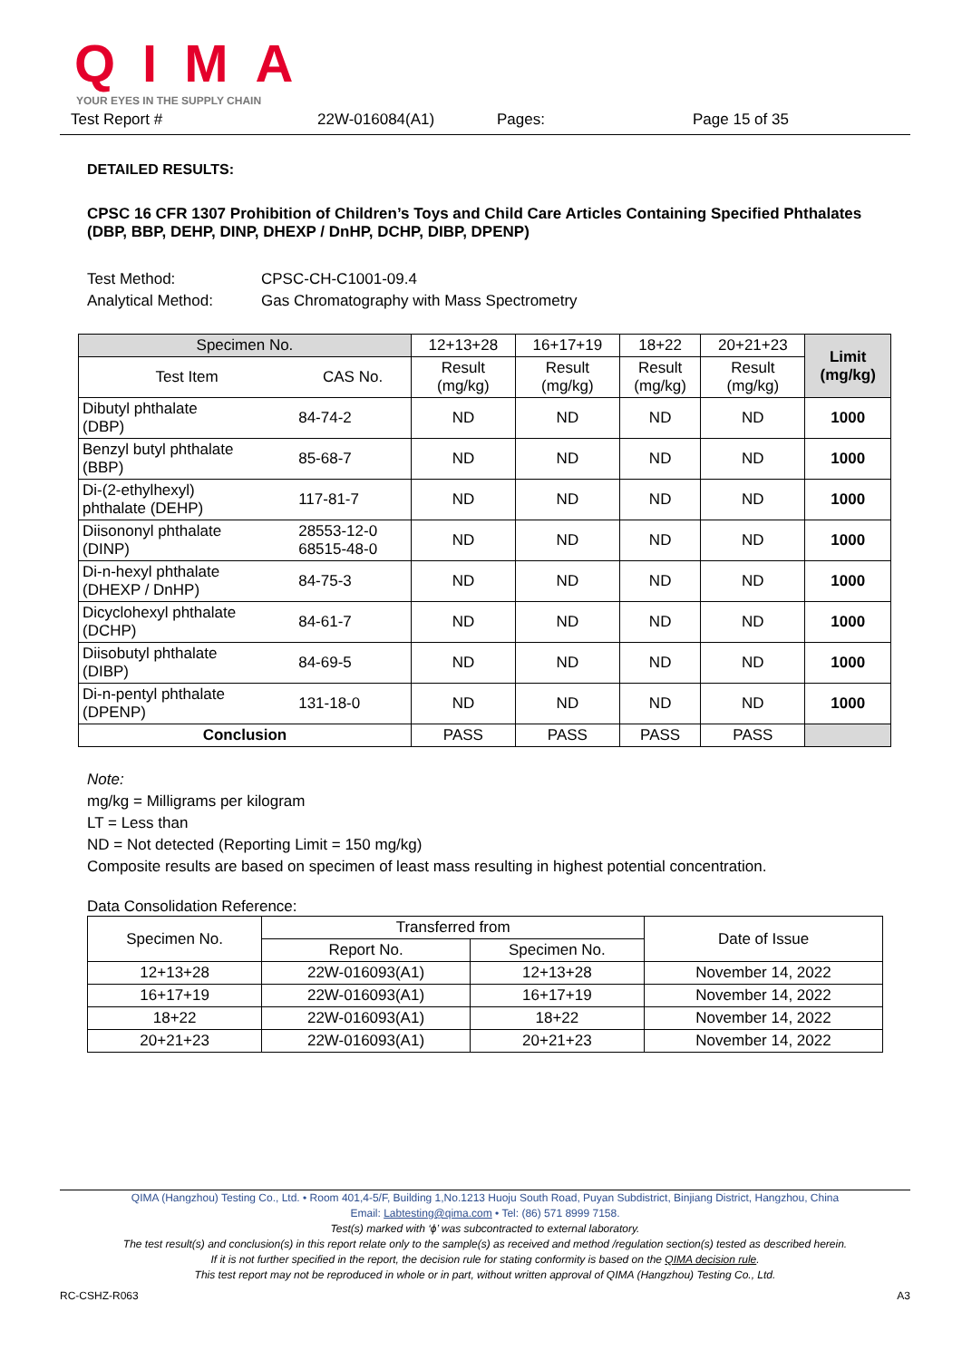QIMA
YOUR EYES IN THE SUPPLY CHAIN
Test Report # 22W-016084(A1) Pages: Page 15 of 35
DETAILED RESULTS:
CPSC 16 CFR 1307 Prohibition of Children’s Toys and Child Care Articles Containing Specified Phthalates (DBP, BBP, DEHP, DINP, DHEXP / DnHP, DCHP, DIBP, DPENP)
Test Method: CPSC-CH-C1001-09.4
Analytical Method: Gas Chromatography with Mass Spectrometry
| Specimen No. | | 12+13+28 | 16+17+19 | 18+22 | 20+21+23 | Limit (mg/kg) |
| --- | --- | --- | --- | --- | --- | --- |
| Test Item | CAS No. | Result (mg/kg) | Result (mg/kg) | Result (mg/kg) | Result (mg/kg) | |
| Dibutyl phthalate (DBP) | 84-74-2 | ND | ND | ND | ND | 1000 |
| Benzyl butyl phthalate (BBP) | 85-68-7 | ND | ND | ND | ND | 1000 |
| Di-(2-ethylhexyl) phthalate (DEHP) | 117-81-7 | ND | ND | ND | ND | 1000 |
| Diisononyl phthalate (DINP) | 28553-12-0 68515-48-0 | ND | ND | ND | ND | 1000 |
| Di-n-hexyl phthalate (DHEXP / DnHP) | 84-75-3 | ND | ND | ND | ND | 1000 |
| Dicyclohexyl phthalate (DCHP) | 84-61-7 | ND | ND | ND | ND | 1000 |
| Diisobutyl phthalate (DIBP) | 84-69-5 | ND | ND | ND | ND | 1000 |
| Di-n-pentyl phthalate (DPENP) | 131-18-0 | ND | ND | ND | ND | 1000 |
| Conclusion | | PASS | PASS | PASS | PASS | |
Note:
mg/kg = Milligrams per kilogram
LT = Less than
ND = Not detected (Reporting Limit = 150 mg/kg)
Composite results are based on specimen of least mass resulting in highest potential concentration.
Data Consolidation Reference:
| Specimen No. | Transferred from | | Date of Issue |
| --- | --- | --- | --- |
| | Report No. | Specimen No. | |
| 12+13+28 | 22W-016093(A1) | 12+13+28 | November 14, 2022 |
| 16+17+19 | 22W-016093(A1) | 16+17+19 | November 14, 2022 |
| 18+22 | 22W-016093(A1) | 18+22 | November 14, 2022 |
| 20+21+23 | 22W-016093(A1) | 20+21+23 | November 14, 2022 |
QIMA (Hangzhou) Testing Co., Ltd. • Room 401,4-5/F, Building 1,No.1213 Huoju South Road, Puyan Subdistrict, Binjiang District, Hangzhou, China
Email: Labtesting@qima.com • Tel: (86) 571 8999 7158.
Test(s) marked with ‘ϕ’ was subcontracted to external laboratory.
The test result(s) and conclusion(s) in this report relate only to the sample(s) as received and method /regulation section(s) tested as described herein.
If it is not further specified in the report, the decision rule for stating conformity is based on the QIMA decision rule.
This test report may not be reproduced in whole or in part, without written approval of QIMA (Hangzhou) Testing Co., Ltd.
RC-CSHZ-R063 A3